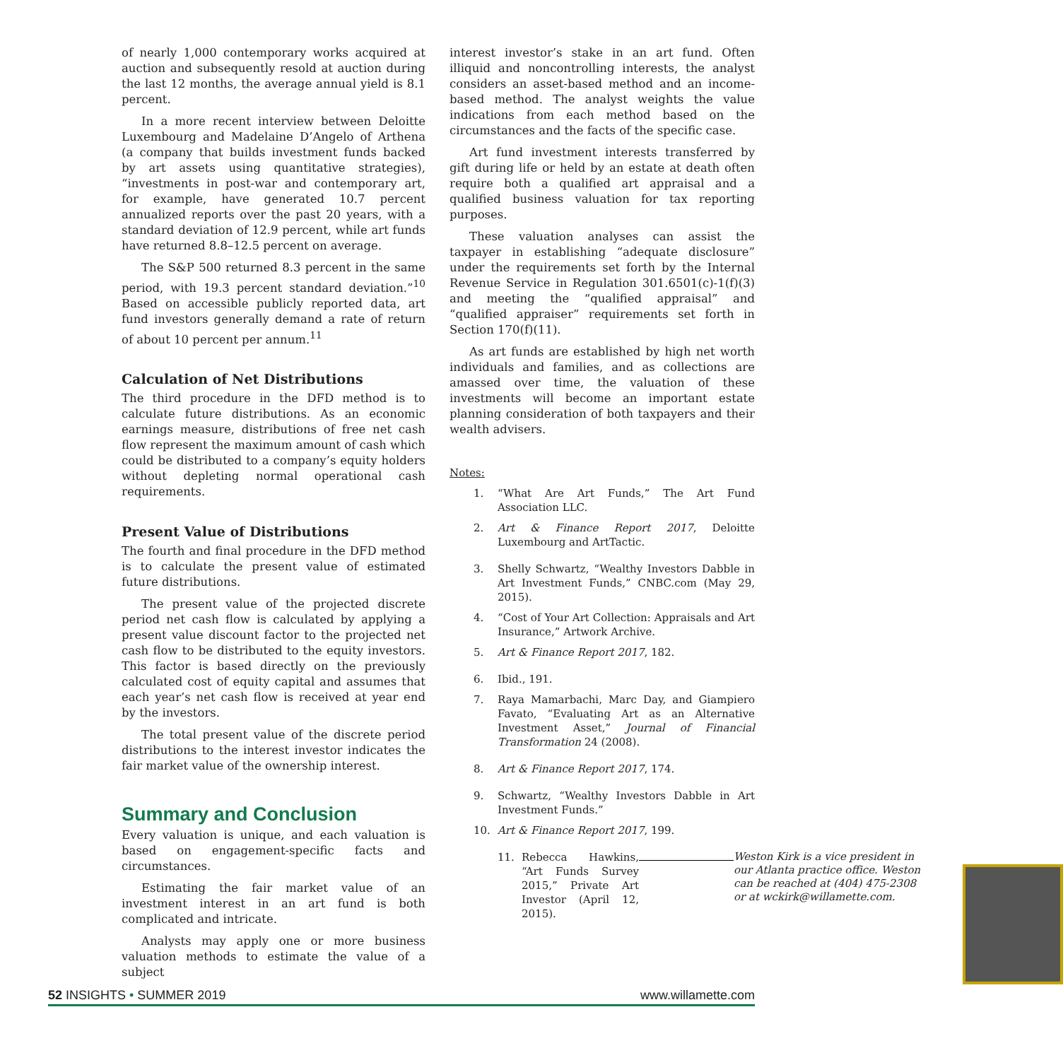of nearly 1,000 contemporary works acquired at auction and subsequently resold at auction during the last 12 months, the average annual yield is 8.1 percent.
In a more recent interview between Deloitte Luxembourg and Madelaine D’Angelo of Arthena (a company that builds investment funds backed by art assets using quantitative strategies), “investments in post-war and contemporary art, for example, have generated 10.7 percent annualized reports over the past 20 years, with a standard deviation of 12.9 percent, while art funds have returned 8.8–12.5 percent on average.
The S&P 500 returned 8.3 percent in the same period, with 19.3 percent standard deviation.”<sup>10</sup> Based on accessible publicly reported data, art fund investors generally demand a rate of return of about 10 percent per annum.<sup>11</sup>
Calculation of Net Distributions
The third procedure in the DFD method is to calculate future distributions. As an economic earnings measure, distributions of free net cash flow represent the maximum amount of cash which could be distributed to a company’s equity holders without depleting normal operational cash requirements.
Present Value of Distributions
The fourth and final procedure in the DFD method is to calculate the present value of estimated future distributions.
The present value of the projected discrete period net cash flow is calculated by applying a present value discount factor to the projected net cash flow to be distributed to the equity investors. This factor is based directly on the previously calculated cost of equity capital and assumes that each year’s net cash flow is received at year end by the investors.
The total present value of the discrete period distributions to the interest investor indicates the fair market value of the ownership interest.
Summary and Conclusion
Every valuation is unique, and each valuation is based on engagement-specific facts and circumstances.
Estimating the fair market value of an investment interest in an art fund is both complicated and intricate.
Analysts may apply one or more business valuation methods to estimate the value of a subject
interest investor’s stake in an art fund. Often illiquid and noncontrolling interests, the analyst considers an asset-based method and an income-based method. The analyst weights the value indications from each method based on the circumstances and the facts of the specific case.
Art fund investment interests transferred by gift during life or held by an estate at death often require both a qualified art appraisal and a qualified business valuation for tax reporting purposes.
These valuation analyses can assist the taxpayer in establishing “adequate disclosure” under the requirements set forth by the Internal Revenue Service in Regulation 301.6501(c)-1(f)(3) and meeting the “qualified appraisal” and “qualified appraiser” requirements set forth in Section 170(f)(11).
As art funds are established by high net worth individuals and families, and as collections are amassed over time, the valuation of these investments will become an important estate planning consideration of both taxpayers and their wealth advisers.
Notes:
1. “What Are Art Funds,” The Art Fund Association LLC.
2. Art & Finance Report 2017, Deloitte Luxembourg and ArtTactic.
3. Shelly Schwartz, “Wealthy Investors Dabble in Art Investment Funds,” CNBC.com (May 29, 2015).
4. “Cost of Your Art Collection: Appraisals and Art Insurance,” Artwork Archive.
5. Art & Finance Report 2017, 182.
6. Ibid., 191.
7. Raya Mamarbachi, Marc Day, and Giampiero Favato, “Evaluating Art as an Alternative Investment Asset,” Journal of Financial Transformation 24 (2008).
8. Art & Finance Report 2017, 174.
9. Schwartz, “Wealthy Investors Dabble in Art Investment Funds.”
10. Art & Finance Report 2017, 199.
11. Rebecca Hawkins, “Art Funds Survey 2015,” Private Art Investor (April 12, 2015).
Weston Kirk is a vice president in our Atlanta practice office. Weston can be reached at (404) 475-2308 or at wckirk@willamette.com.
52 INSIGHTS • SUMMER 2019 www.willamette.com